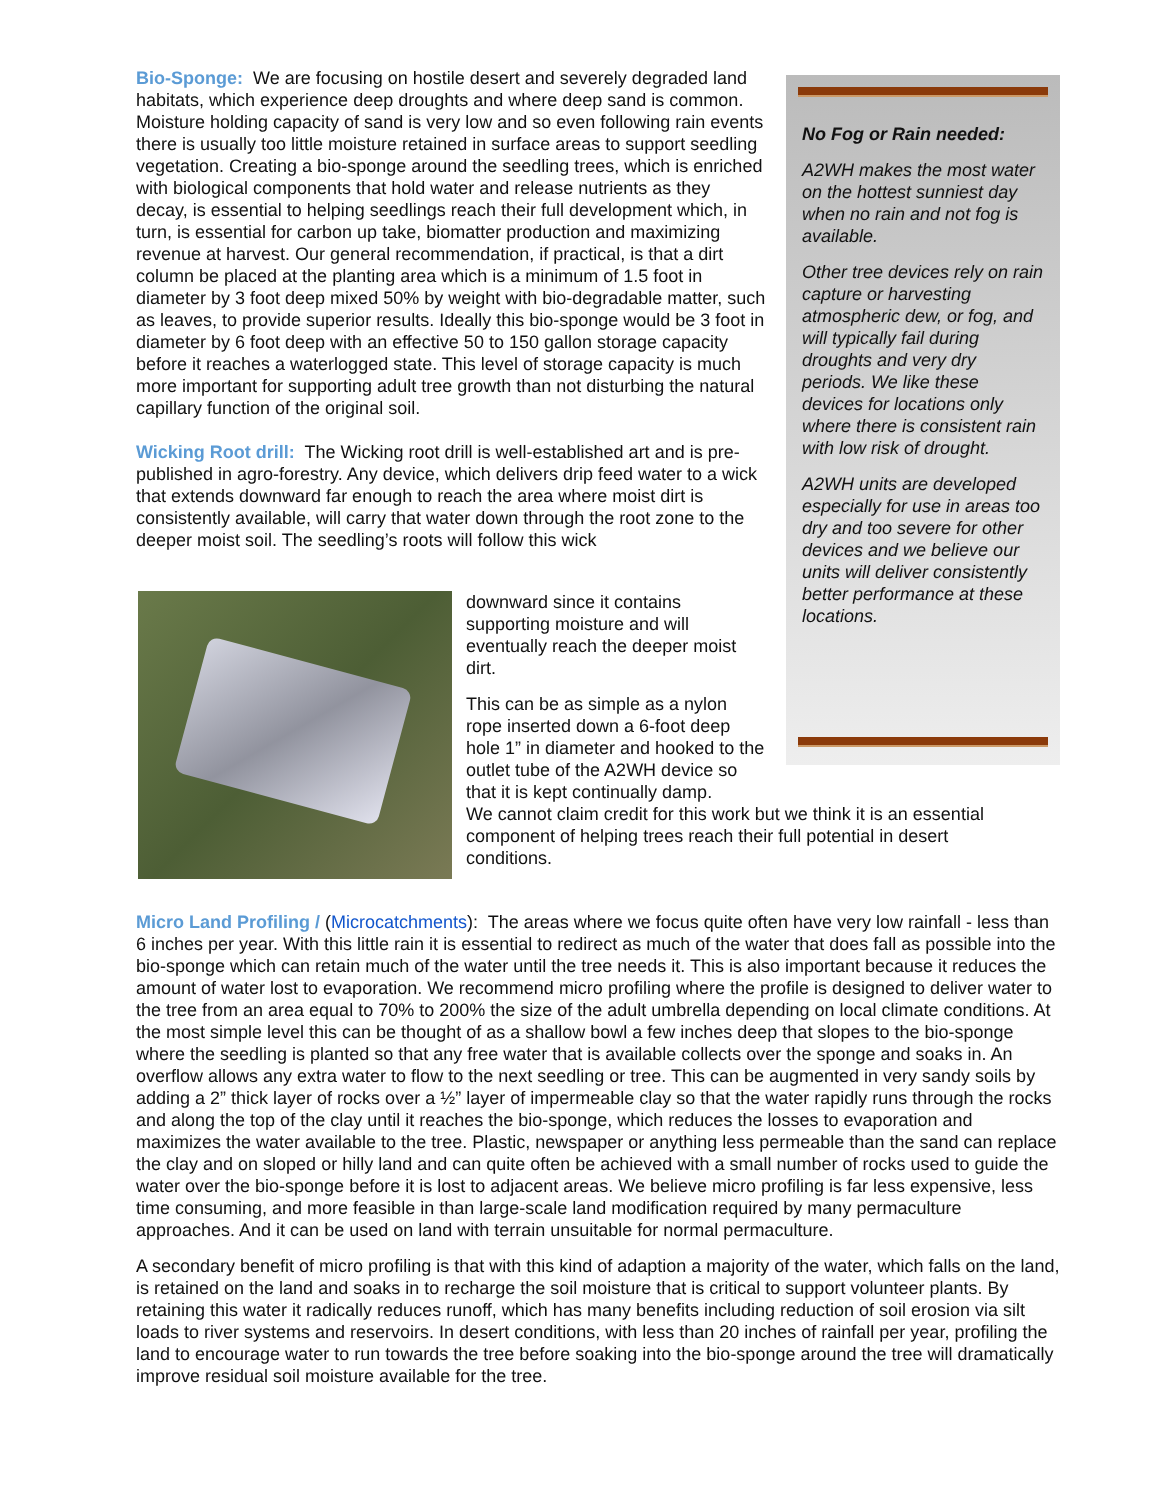Bio-Sponge: We are focusing on hostile desert and severely degraded land habitats, which experience deep droughts and where deep sand is common. Moisture holding capacity of sand is very low and so even following rain events there is usually too little moisture retained in surface areas to support seedling vegetation. Creating a bio-sponge around the seedling trees, which is enriched with biological components that hold water and release nutrients as they decay, is essential to helping seedlings reach their full development which, in turn, is essential for carbon up take, biomatter production and maximizing revenue at harvest. Our general recommendation, if practical, is that a dirt column be placed at the planting area which is a minimum of 1.5 foot in diameter by 3 foot deep mixed 50% by weight with bio-degradable matter, such as leaves, to provide superior results. Ideally this bio-sponge would be 3 foot in diameter by 6 foot deep with an effective 50 to 150 gallon storage capacity before it reaches a waterlogged state. This level of storage capacity is much more important for supporting adult tree growth than not disturbing the natural capillary function of the original soil.
Wicking Root drill: The Wicking root drill is well-established art and is pre-published in agro-forestry. Any device, which delivers drip feed water to a wick that extends downward far enough to reach the area where moist dirt is consistently available, will carry that water down through the root zone to the deeper moist soil. The seedling’s roots will follow this wick
No Fog or Rain needed:
A2WH makes the most water on the hottest sunniest day when no rain and not fog is available.
Other tree devices rely on rain capture or harvesting atmospheric dew, or fog, and will typically fail during droughts and very dry periods. We like these devices for locations only where there is consistent rain with low risk of drought.
A2WH units are developed especially for use in areas too dry and too severe for other devices and we believe our units will deliver consistently better performance at these locations.
downward since it contains supporting moisture and will eventually reach the deeper moist dirt.
This can be as simple as a nylon rope inserted down a 6-foot deep hole 1” in diameter and hooked to the outlet tube of the A2WH device so that it is kept continually damp.
We cannot claim credit for this work but we think it is an essential component of helping trees reach their full potential in desert conditions.
Micro Land Profiling / (Microcatchments): The areas where we focus quite often have very low rainfall - less than 6 inches per year. With this little rain it is essential to redirect as much of the water that does fall as possible into the bio-sponge which can retain much of the water until the tree needs it. This is also important because it reduces the amount of water lost to evaporation. We recommend micro profiling where the profile is designed to deliver water to the tree from an area equal to 70% to 200% the size of the adult umbrella depending on local climate conditions. At the most simple level this can be thought of as a shallow bowl a few inches deep that slopes to the bio-sponge where the seedling is planted so that any free water that is available collects over the sponge and soaks in. An overflow allows any extra water to flow to the next seedling or tree. This can be augmented in very sandy soils by adding a 2” thick layer of rocks over a ½” layer of impermeable clay so that the water rapidly runs through the rocks and along the top of the clay until it reaches the bio-sponge, which reduces the losses to evaporation and maximizes the water available to the tree. Plastic, newspaper or anything less permeable than the sand can replace the clay and on sloped or hilly land and can quite often be achieved with a small number of rocks used to guide the water over the bio-sponge before it is lost to adjacent areas. We believe micro profiling is far less expensive, less time consuming, and more feasible in than large-scale land modification required by many permaculture approaches. And it can be used on land with terrain unsuitable for normal permaculture.
A secondary benefit of micro profiling is that with this kind of adaption a majority of the water, which falls on the land, is retained on the land and soaks in to recharge the soil moisture that is critical to support volunteer plants. By retaining this water it radically reduces runoff, which has many benefits including reduction of soil erosion via silt loads to river systems and reservoirs. In desert conditions, with less than 20 inches of rainfall per year, profiling the land to encourage water to run towards the tree before soaking into the bio-sponge around the tree will dramatically improve residual soil moisture available for the tree.